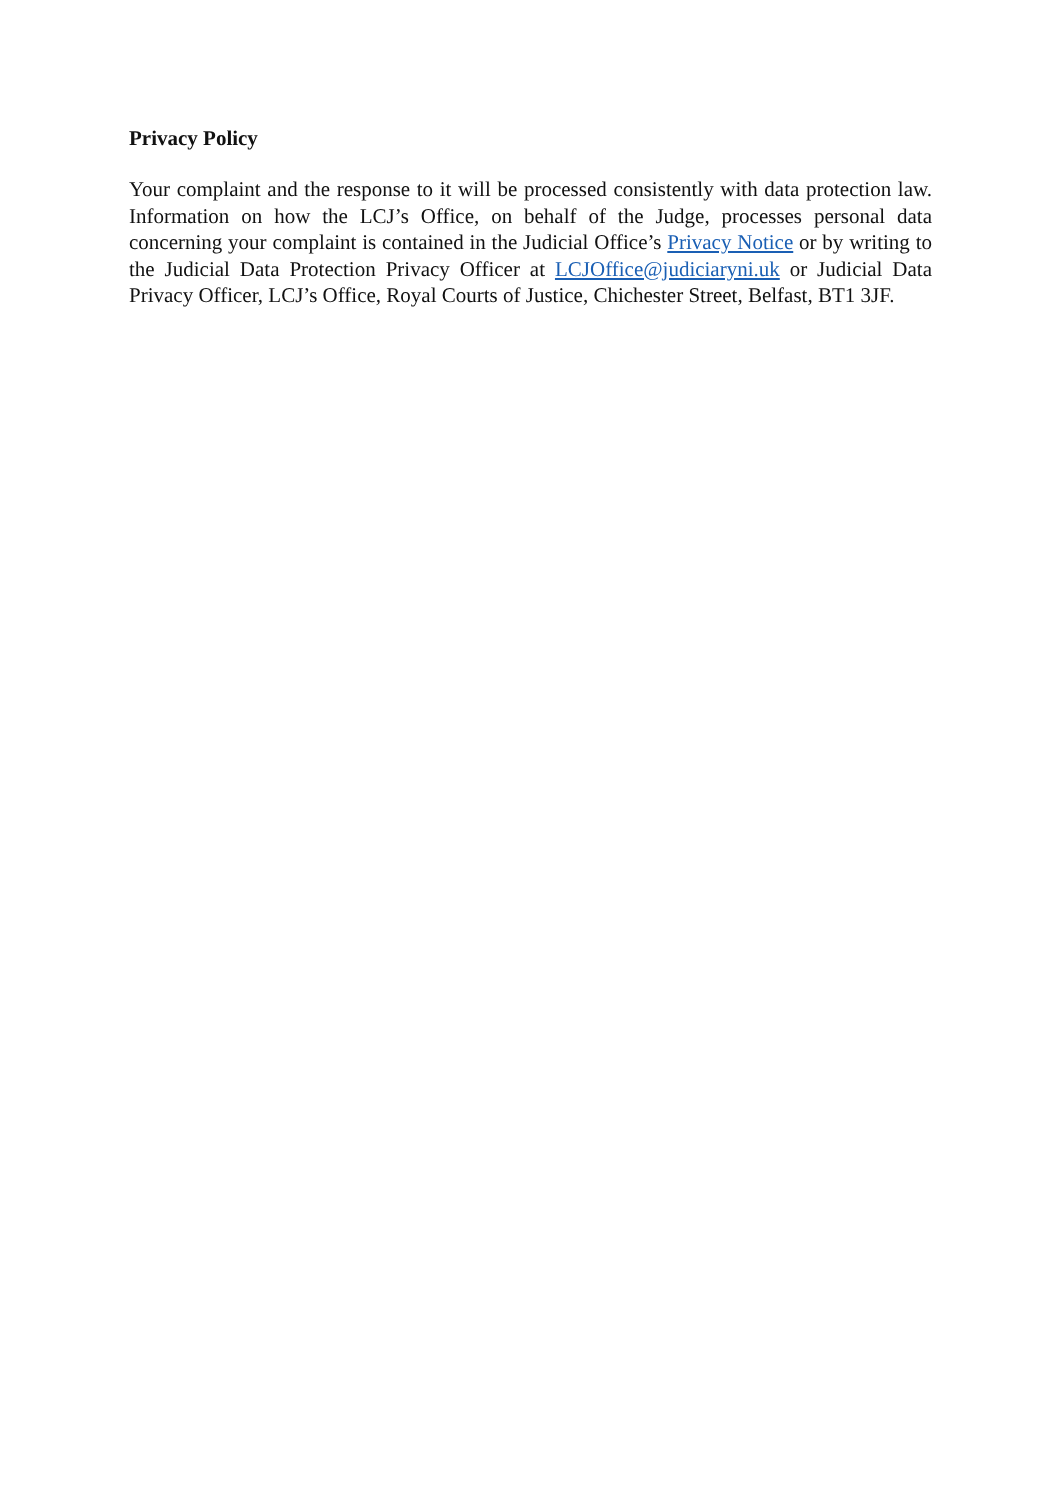Privacy Policy
Your complaint and the response to it will be processed consistently with data protection law. Information on how the LCJ’s Office, on behalf of the Judge, processes personal data concerning your complaint is contained in the Judicial Office’s Privacy Notice or by writing to the Judicial Data Protection Privacy Officer at LCJOffice@judiciaryni.uk or Judicial Data Privacy Officer, LCJ’s Office, Royal Courts of Justice, Chichester Street, Belfast, BT1 3JF.